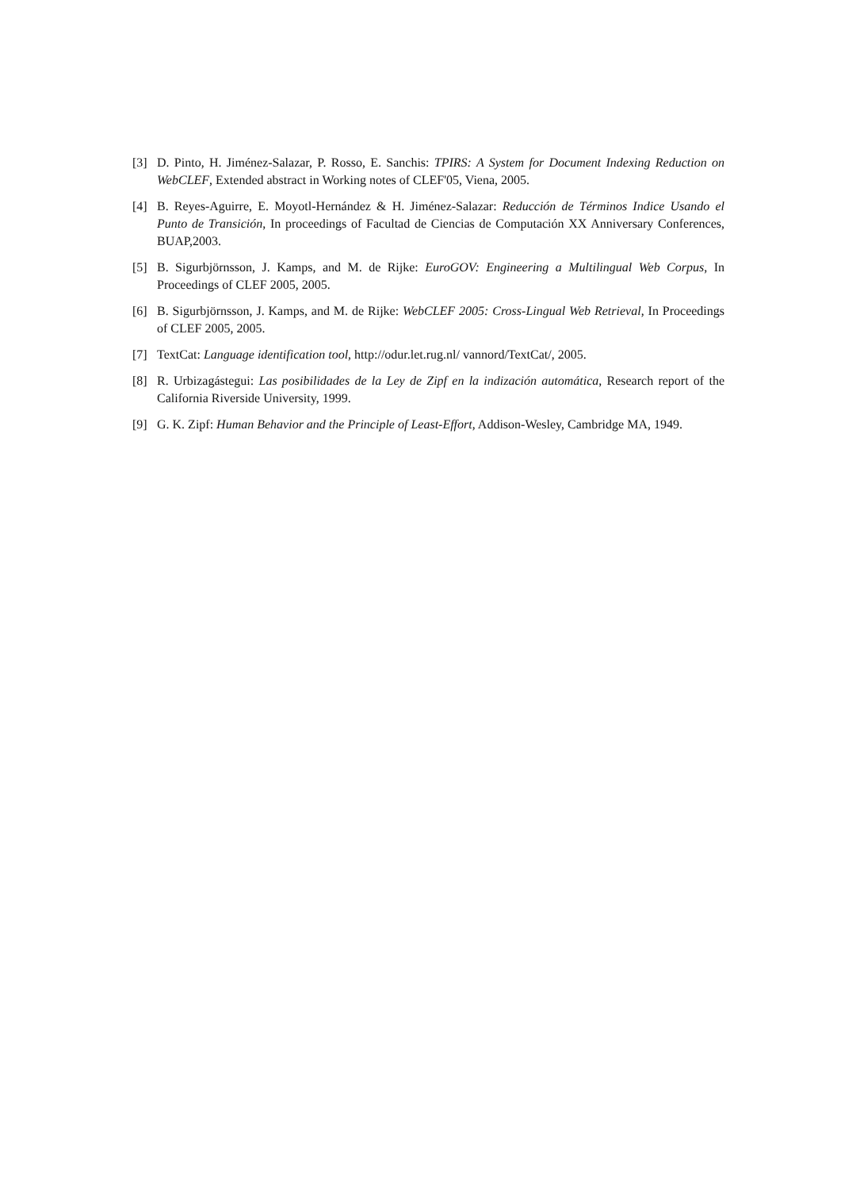[3] D. Pinto, H. Jiménez-Salazar, P. Rosso, E. Sanchis: TPIRS: A System for Document Indexing Reduction on WebCLEF, Extended abstract in Working notes of CLEF'05, Viena, 2005.
[4] B. Reyes-Aguirre, E. Moyotl-Hernández & H. Jiménez-Salazar: Reducción de Términos Indice Usando el Punto de Transición, In proceedings of Facultad de Ciencias de Computación XX Anniversary Conferences, BUAP,2003.
[5] B. Sigurbjörnsson, J. Kamps, and M. de Rijke: EuroGOV: Engineering a Multilingual Web Corpus, In Proceedings of CLEF 2005, 2005.
[6] B. Sigurbjörnsson, J. Kamps, and M. de Rijke: WebCLEF 2005: Cross-Lingual Web Retrieval, In Proceedings of CLEF 2005, 2005.
[7] TextCat: Language identification tool, http://odur.let.rug.nl/ vannord/TextCat/, 2005.
[8] R. Urbizagástegui: Las posibilidades de la Ley de Zipf en la indización automática, Research report of the California Riverside University, 1999.
[9] G. K. Zipf: Human Behavior and the Principle of Least-Effort, Addison-Wesley, Cambridge MA, 1949.